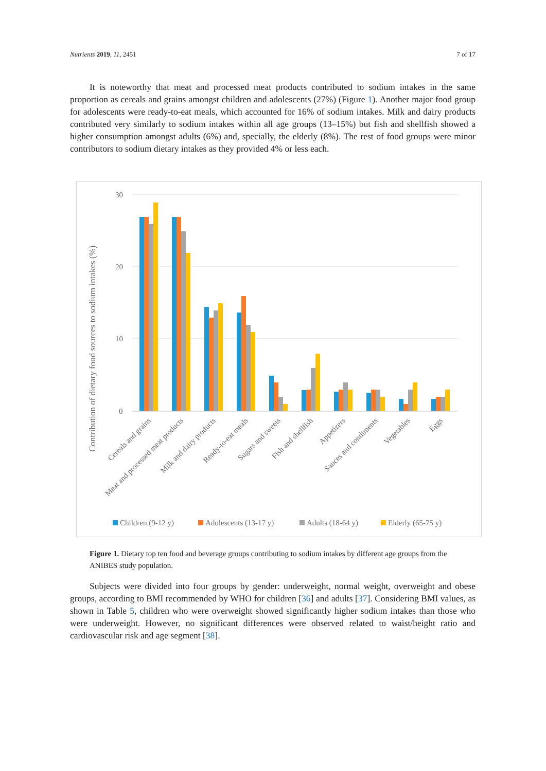Nutrients 2019, 11, 2451 7 of 17
It is noteworthy that meat and processed meat products contributed to sodium intakes in the same proportion as cereals and grains amongst children and adolescents (27%) (Figure 1). Another major food group for adolescents were ready-to-eat meals, which accounted for 16% of sodium intakes. Milk and dairy products contributed very similarly to sodium intakes within all age groups (13–15%) but fish and shellfish showed a higher consumption amongst adults (6%) and, specially, the elderly (8%). The rest of food groups were minor contributors to sodium dietary intakes as they provided 4% or less each.
30
20
10
0
Contribution of dietary food sources to sodium intakes (%)
Cereals and grains
Meat and processed meat products
Milk and dairy products
Ready-to-eat meals
Sugars and sweets
Fish and shellfish
Appetizers
Sauces and condiments
Vegetables
Eggs
Children (9-12 y)
Adolescents (13-17 y)
Adults (18-64 y)
Elderly (65-75 y)
Figure 1. Dietary top ten food and beverage groups contributing to sodium intakes by different age groups from the ANIBES study population.
Subjects were divided into four groups by gender: underweight, normal weight, overweight and obese groups, according to BMI recommended by WHO for children [36] and adults [37]. Considering BMI values, as shown in Table 5, children who were overweight showed significantly higher sodium intakes than those who were underweight. However, no significant differences were observed related to waist/height ratio and cardiovascular risk and age segment [38].